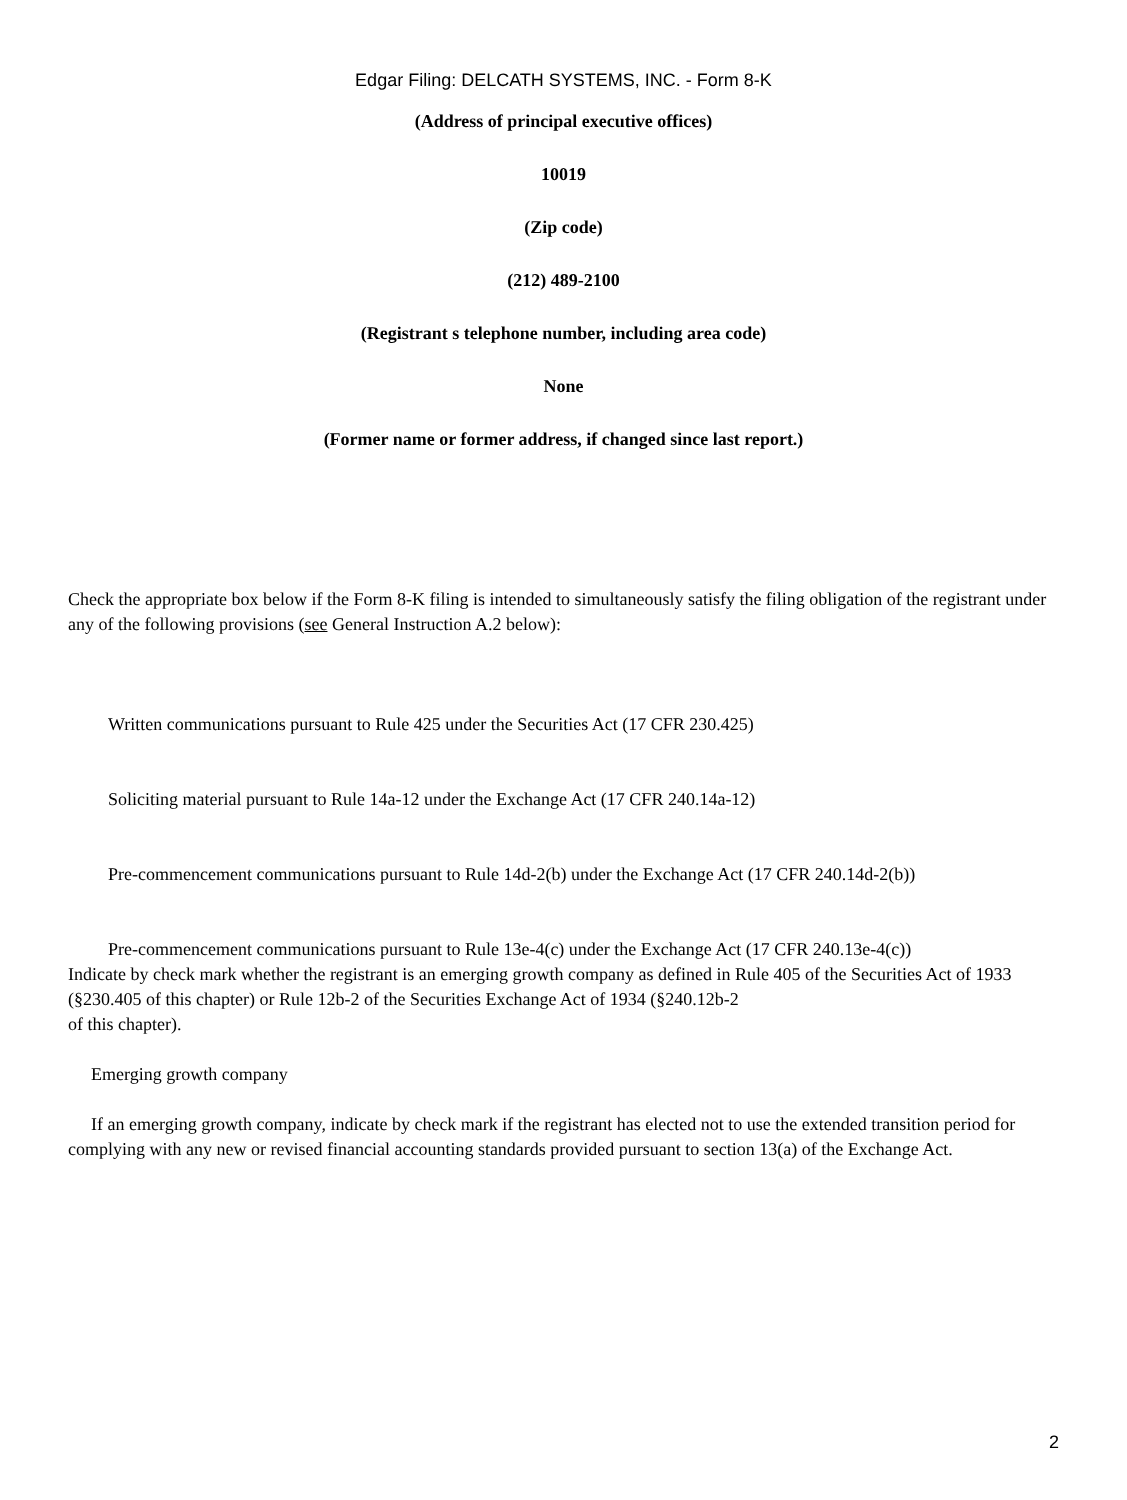Edgar Filing: DELCATH SYSTEMS, INC. - Form 8-K
(Address of principal executive offices)
10019
(Zip code)
(212) 489-2100
(Registrant s telephone number, including area code)
None
(Former name or former address, if changed since last report.)
Check the appropriate box below if the Form 8-K filing is intended to simultaneously satisfy the filing obligation of the registrant under any of the following provisions (see General Instruction A.2 below):
Written communications pursuant to Rule 425 under the Securities Act (17 CFR 230.425)
Soliciting material pursuant to Rule 14a-12 under the Exchange Act (17 CFR 240.14a-12)
Pre-commencement communications pursuant to Rule 14d-2(b) under the Exchange Act (17 CFR 240.14d-2(b))
Pre-commencement communications pursuant to Rule 13e-4(c) under the Exchange Act (17 CFR 240.13e-4(c))
Indicate by check mark whether the registrant is an emerging growth company as defined in Rule 405 of the Securities Act of 1933 (§230.405 of this chapter) or Rule 12b-2 of the Securities Exchange Act of 1934 (§240.12b-2
of this chapter).
Emerging growth company
If an emerging growth company, indicate by check mark if the registrant has elected not to use the extended transition period for complying with any new or revised financial accounting standards provided pursuant to section 13(a) of the Exchange Act.
2